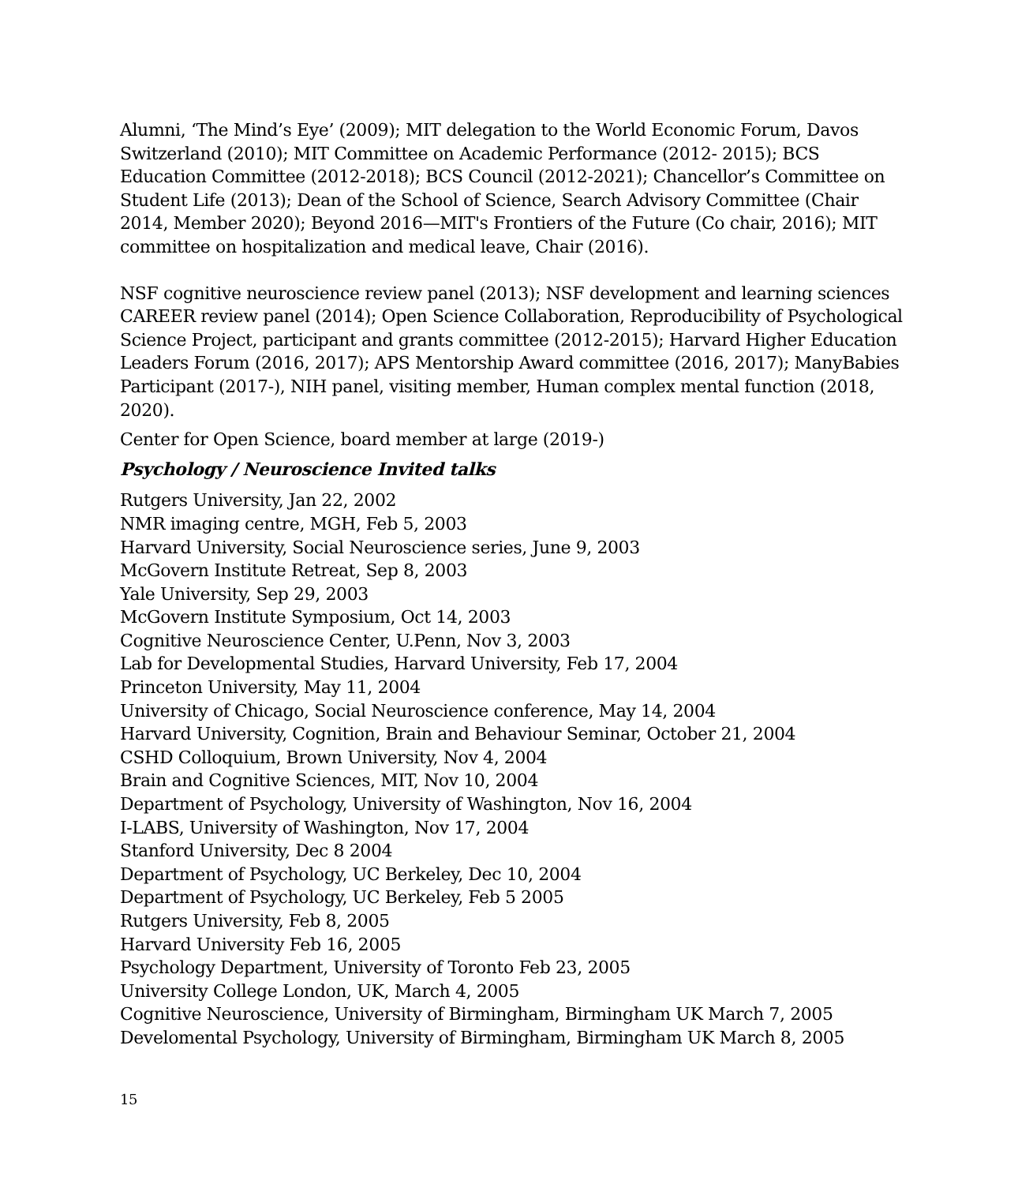Alumni, ‘The Mind’s Eye’ (2009); MIT delegation to the World Economic Forum, Davos Switzerland (2010); MIT Committee on Academic Performance (2012- 2015); BCS Education Committee (2012-2018); BCS Council (2012-2021); Chancellor’s Committee on Student Life (2013); Dean of the School of Science, Search Advisory Committee (Chair 2014, Member 2020); Beyond 2016—MIT's Frontiers of the Future (Co chair, 2016); MIT committee on hospitalization and medical leave, Chair (2016).
NSF cognitive neuroscience review panel (2013); NSF development and learning sciences CAREER review panel (2014); Open Science Collaboration, Reproducibility of Psychological Science Project, participant and grants committee (2012-2015); Harvard Higher Education Leaders Forum (2016, 2017); APS Mentorship Award committee (2016, 2017); ManyBabies Participant (2017-), NIH panel, visiting member, Human complex mental function (2018, 2020).
Center for Open Science, board member at large (2019-)
Psychology / Neuroscience Invited talks
Rutgers University, Jan 22, 2002
NMR imaging centre, MGH, Feb 5, 2003
Harvard University, Social Neuroscience series, June 9, 2003
McGovern Institute Retreat, Sep 8, 2003
Yale University, Sep 29, 2003
McGovern Institute Symposium, Oct 14, 2003
Cognitive Neuroscience Center, U.Penn, Nov 3, 2003
Lab for Developmental Studies, Harvard University, Feb 17, 2004
Princeton University, May 11, 2004
University of Chicago, Social Neuroscience conference, May 14, 2004
Harvard University, Cognition, Brain and Behaviour Seminar, October 21, 2004
CSHD Colloquium, Brown University, Nov 4, 2004
Brain and Cognitive Sciences, MIT, Nov 10, 2004
Department of Psychology, University of Washington, Nov 16, 2004
I-LABS, University of Washington, Nov 17, 2004
Stanford University, Dec 8 2004
Department of Psychology, UC Berkeley, Dec 10, 2004
Department of Psychology, UC Berkeley, Feb 5 2005
Rutgers University, Feb 8, 2005
Harvard University Feb 16, 2005
Psychology Department, University of Toronto Feb 23, 2005
University College London, UK, March 4, 2005
Cognitive Neuroscience, University of Birmingham, Birmingham UK March 7, 2005
Develomental Psychology, University of Birmingham, Birmingham UK March 8, 2005
15